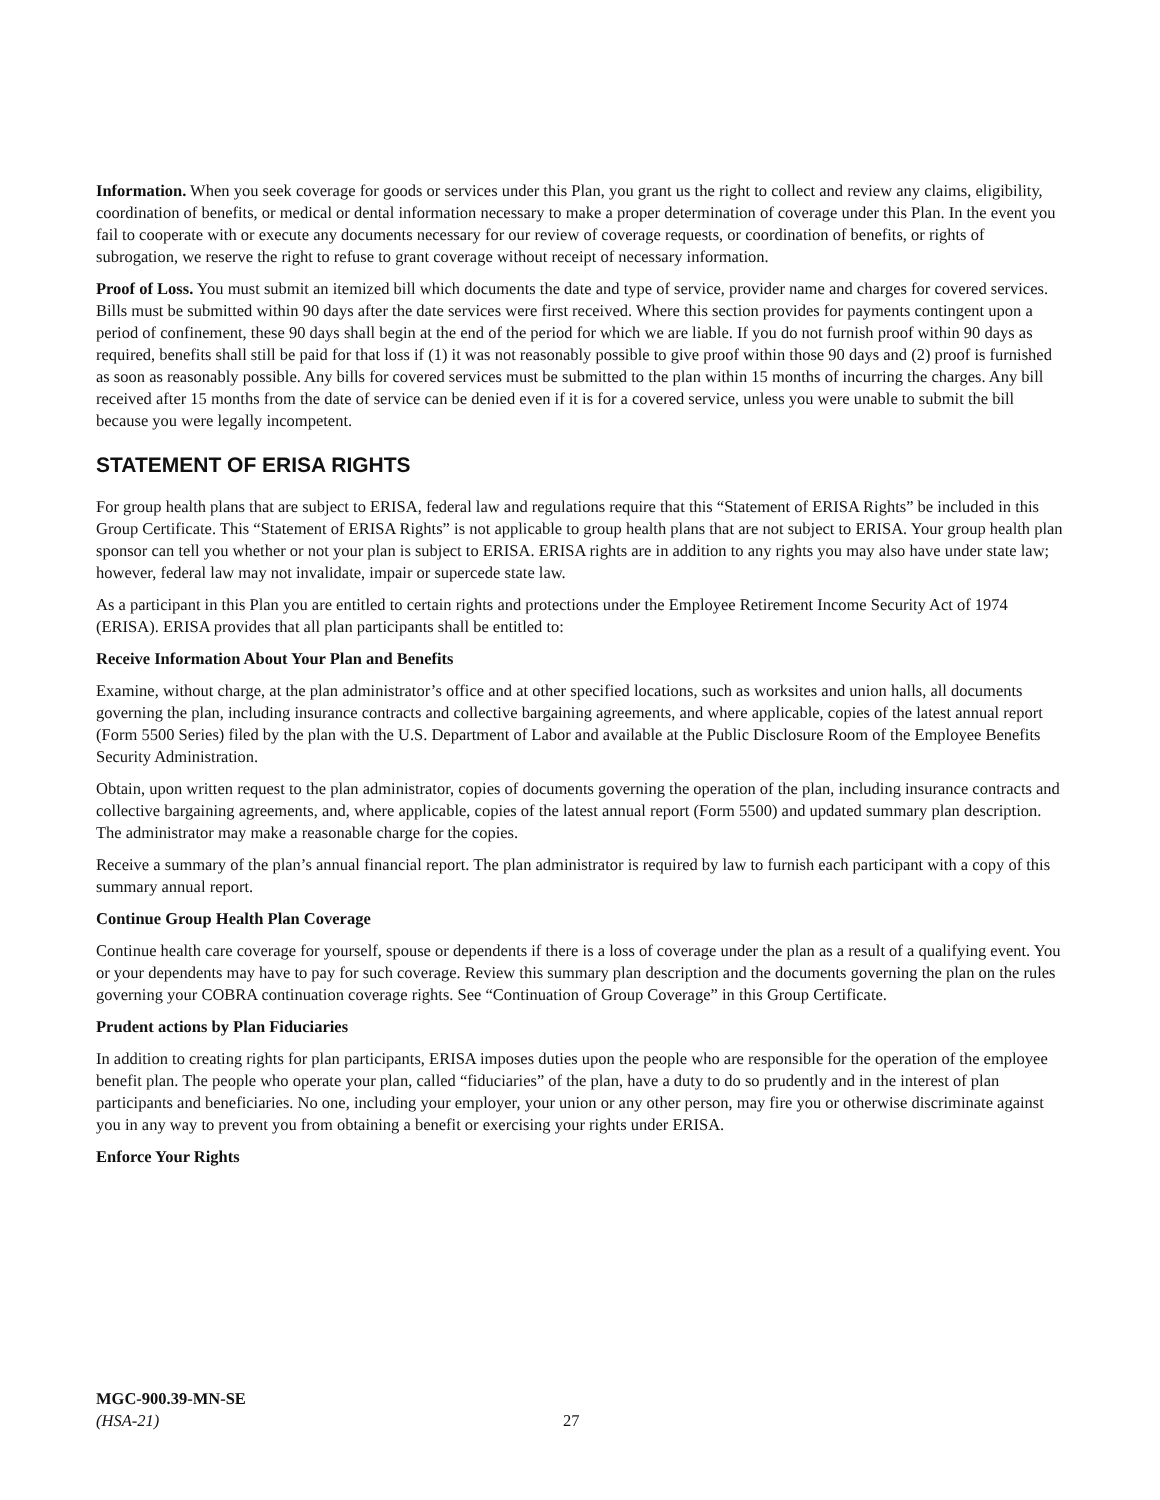Information. When you seek coverage for goods or services under this Plan, you grant us the right to collect and review any claims, eligibility, coordination of benefits, or medical or dental information necessary to make a proper determination of coverage under this Plan. In the event you fail to cooperate with or execute any documents necessary for our review of coverage requests, or coordination of benefits, or rights of subrogation, we reserve the right to refuse to grant coverage without receipt of necessary information.
Proof of Loss. You must submit an itemized bill which documents the date and type of service, provider name and charges for covered services. Bills must be submitted within 90 days after the date services were first received. Where this section provides for payments contingent upon a period of confinement, these 90 days shall begin at the end of the period for which we are liable. If you do not furnish proof within 90 days as required, benefits shall still be paid for that loss if (1) it was not reasonably possible to give proof within those 90 days and (2) proof is furnished as soon as reasonably possible. Any bills for covered services must be submitted to the plan within 15 months of incurring the charges. Any bill received after 15 months from the date of service can be denied even if it is for a covered service, unless you were unable to submit the bill because you were legally incompetent.
STATEMENT OF ERISA RIGHTS
For group health plans that are subject to ERISA, federal law and regulations require that this “Statement of ERISA Rights” be included in this Group Certificate. This “Statement of ERISA Rights” is not applicable to group health plans that are not subject to ERISA. Your group health plan sponsor can tell you whether or not your plan is subject to ERISA. ERISA rights are in addition to any rights you may also have under state law; however, federal law may not invalidate, impair or supercede state law.
As a participant in this Plan you are entitled to certain rights and protections under the Employee Retirement Income Security Act of 1974 (ERISA). ERISA provides that all plan participants shall be entitled to:
Receive Information About Your Plan and Benefits
Examine, without charge, at the plan administrator’s office and at other specified locations, such as worksites and union halls, all documents governing the plan, including insurance contracts and collective bargaining agreements, and where applicable, copies of the latest annual report (Form 5500 Series) filed by the plan with the U.S. Department of Labor and available at the Public Disclosure Room of the Employee Benefits Security Administration.
Obtain, upon written request to the plan administrator, copies of documents governing the operation of the plan, including insurance contracts and collective bargaining agreements, and, where applicable, copies of the latest annual report (Form 5500) and updated summary plan description. The administrator may make a reasonable charge for the copies.
Receive a summary of the plan’s annual financial report. The plan administrator is required by law to furnish each participant with a copy of this summary annual report.
Continue Group Health Plan Coverage
Continue health care coverage for yourself, spouse or dependents if there is a loss of coverage under the plan as a result of a qualifying event. You or your dependents may have to pay for such coverage. Review this summary plan description and the documents governing the plan on the rules governing your COBRA continuation coverage rights. See “Continuation of Group Coverage” in this Group Certificate.
Prudent actions by Plan Fiduciaries
In addition to creating rights for plan participants, ERISA imposes duties upon the people who are responsible for the operation of the employee benefit plan. The people who operate your plan, called “fiduciaries” of the plan, have a duty to do so prudently and in the interest of plan participants and beneficiaries. No one, including your employer, your union or any other person, may fire you or otherwise discriminate against you in any way to prevent you from obtaining a benefit or exercising your rights under ERISA.
Enforce Your Rights
MGC-900.39-MN-SE
(HSA-21)
27